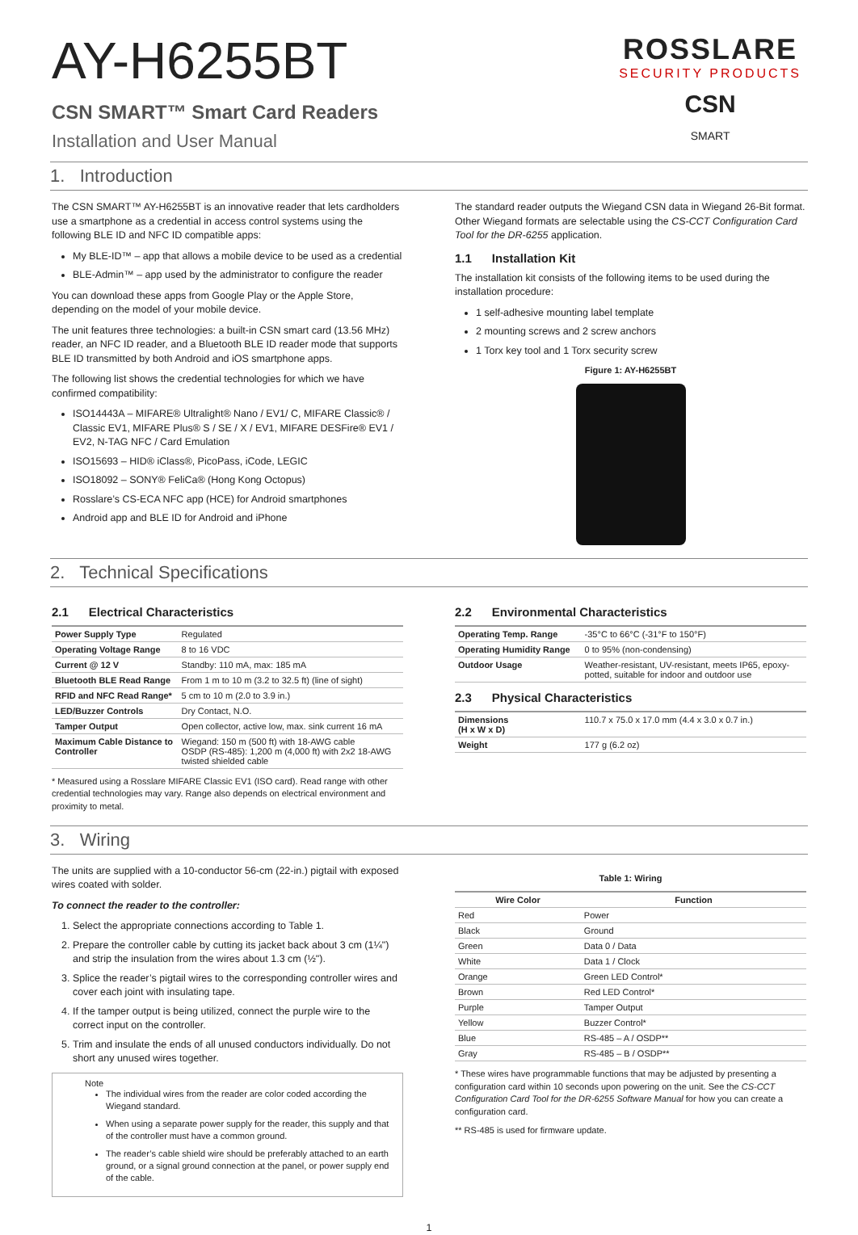ROSSLARE
SECURITY PRODUCTS
CSN
SMART
AY-H6255BT
CSN SMART™ Smart Card Readers
Installation and User Manual
1. Introduction
The CSN SMART™ AY-H6255BT is an innovative reader that lets cardholders use a smartphone as a credential in access control systems using the following BLE ID and NFC ID compatible apps:
My BLE-ID™ – app that allows a mobile device to be used as a credential
BLE-Admin™ – app used by the administrator to configure the reader
You can download these apps from Google Play or the Apple Store, depending on the model of your mobile device.
The unit features three technologies: a built-in CSN smart card (13.56 MHz) reader, an NFC ID reader, and a Bluetooth BLE ID reader mode that supports BLE ID transmitted by both Android and iOS smartphone apps.
The following list shows the credential technologies for which we have confirmed compatibility:
ISO14443A – MIFARE® Ultralight® Nano / EV1/ C, MIFARE Classic® / Classic EV1, MIFARE Plus® S / SE / X / EV1, MIFARE DESFire® EV1 / EV2, N-TAG NFC / Card Emulation
ISO15693 – HID® iClass®, PicoPass, iCode, LEGIC
ISO18092 – SONY® FeliCa® (Hong Kong Octopus)
Rosslare’s CS-ECA NFC app (HCE) for Android smartphones
Android app and BLE ID for Android and iPhone
The standard reader outputs the Wiegand CSN data in Wiegand 26-Bit format. Other Wiegand formats are selectable using the CS-CCT Configuration Card Tool for the DR-6255 application.
1.1 Installation Kit
The installation kit consists of the following items to be used during the installation procedure:
1 self-adhesive mounting label template
2 mounting screws and 2 screw anchors
1 Torx key tool and 1 Torx security screw
Figure 1: AY-H6255BT
2. Technical Specifications
2.1 Electrical Characteristics
| Power Supply Type | Regulated |
| Operating Voltage Range | 8 to 16 VDC |
| Current @ 12 V | Standby: 110 mA, max: 185 mA |
| Bluetooth BLE Read Range | From 1 m to 10 m (3.2 to 32.5 ft) (line of sight) |
| RFID and NFC Read Range* | 5 cm to 10 m (2.0 to 3.9 in.) |
| LED/Buzzer Controls | Dry Contact, N.O. |
| Tamper Output | Open collector, active low, max. sink current 16 mA |
| Maximum Cable Distance to Controller | Wiegand: 150 m (500 ft) with 18-AWG cable OSDP (RS-485): 1,200 m (4,000 ft) with 2x2 18-AWG twisted shielded cable |
* Measured using a Rosslare MIFARE Classic EV1 (ISO card). Read range with other credential technologies may vary. Range also depends on electrical environment and proximity to metal.
2.2 Environmental Characteristics
| Operating Temp. Range | -35°C to 66°C (-31°F to 150°F) |
| Operating Humidity Range | 0 to 95% (non-condensing) |
| Outdoor Usage | Weather-resistant, UV-resistant, meets IP65, epoxy-potted, suitable for indoor and outdoor use |
2.3 Physical Characteristics
| Dimensions (H x W x D) | 110.7 x 75.0 x 17.0 mm (4.4 x 3.0 x 0.7 in.) |
| Weight | 177 g (6.2 oz) |
3. Wiring
The units are supplied with a 10-conductor 56-cm (22-in.) pigtail with exposed wires coated with solder.
To connect the reader to the controller:
1. Select the appropriate connections according to Table 1.
2. Prepare the controller cable by cutting its jacket back about 3 cm (1¼") and strip the insulation from the wires about 1.3 cm (½").
3. Splice the reader’s pigtail wires to the corresponding controller wires and cover each joint with insulating tape.
4. If the tamper output is being utilized, connect the purple wire to the correct input on the controller.
5. Trim and insulate the ends of all unused conductors individually. Do not short any unused wires together.
Note
The individual wires from the reader are color coded according the Wiegand standard.
When using a separate power supply for the reader, this supply and that of the controller must have a common ground.
The reader’s cable shield wire should be preferably attached to an earth ground, or a signal ground connection at the panel, or power supply end of the cable.
Table 1: Wiring
| Wire Color | Function |
| --- | --- |
| Red | Power |
| Black | Ground |
| Green | Data 0 / Data |
| White | Data 1 / Clock |
| Orange | Green LED Control* |
| Brown | Red LED Control* |
| Purple | Tamper Output |
| Yellow | Buzzer Control* |
| Blue | RS-485 – A / OSDP** |
| Gray | RS-485 – B / OSDP** |
* These wires have programmable functions that may be adjusted by presenting a configuration card within 10 seconds upon powering on the unit. See the CS-CCT Configuration Card Tool for the DR-6255 Software Manual for how you can create a configuration card.
** RS-485 is used for firmware update.
1